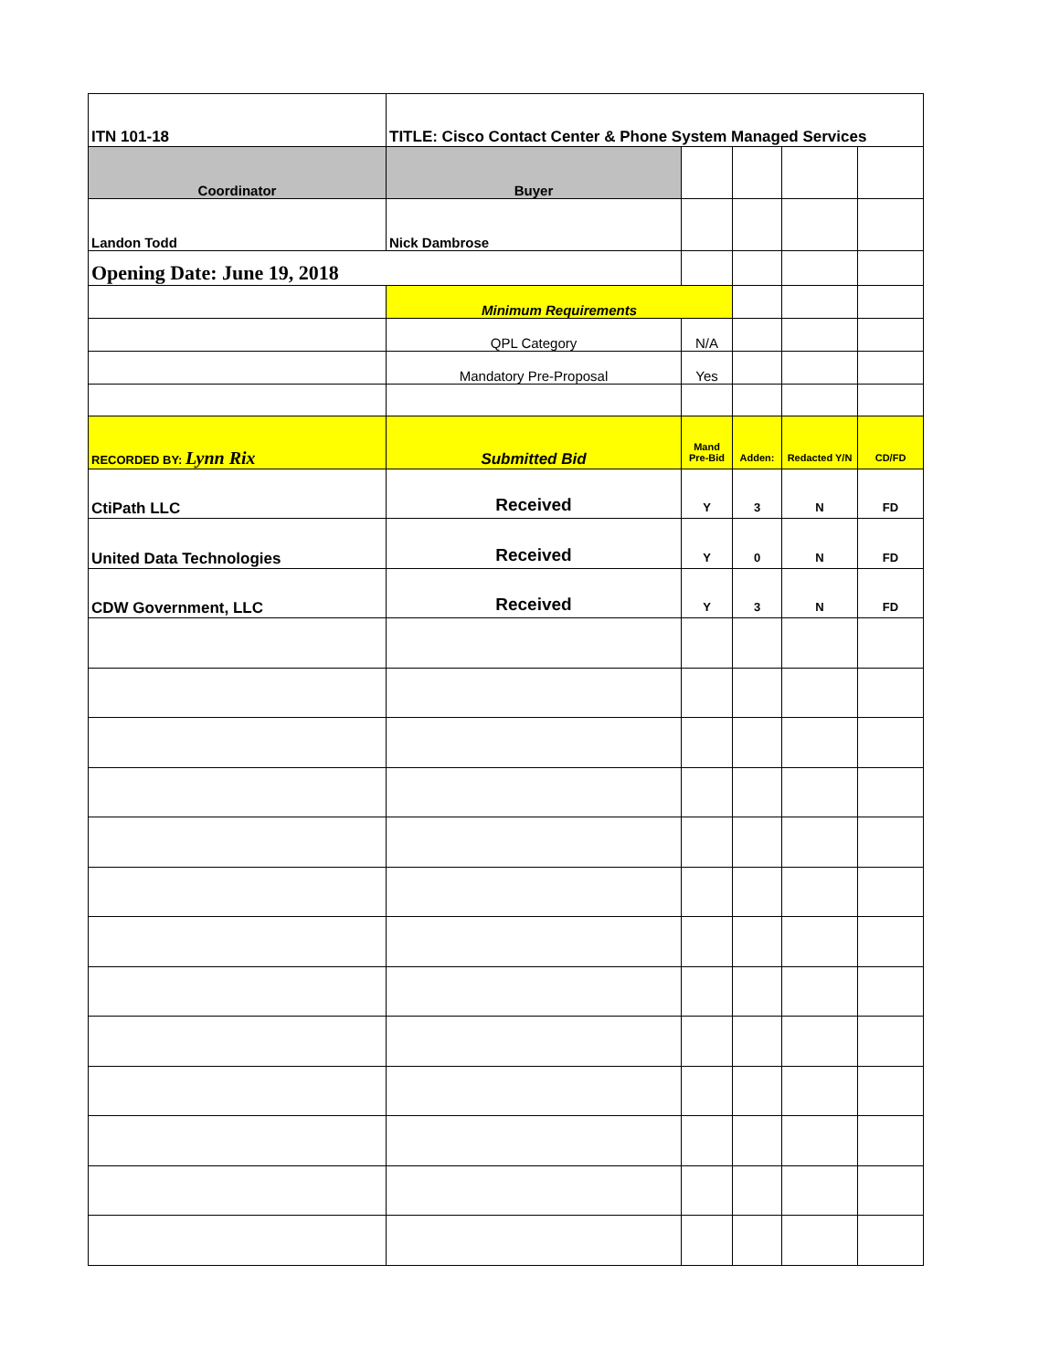| ITN 101-18 | TITLE: Cisco Contact Center & Phone System Managed Services | | | | |
| Coordinator | Buyer | | | | |
| Landon Todd | Nick Dambrose | | | | |
| Opening Date: June 19, 2018 | | | | | |
| | Minimum Requirements | | | | |
| | QPL Category | N/A | | | |
| | Mandatory Pre-Proposal | Yes | | | |
| RECORDED BY: Lynn Rix | Submitted Bid | Mand Pre-Bid | Adden: | Redacted Y/N | CD/FD |
| CtiPath LLC | Received | Y | 3 | N | FD |
| United Data Technologies | Received | Y | 0 | N | FD |
| CDW Government, LLC | Received | Y | 3 | N | FD |